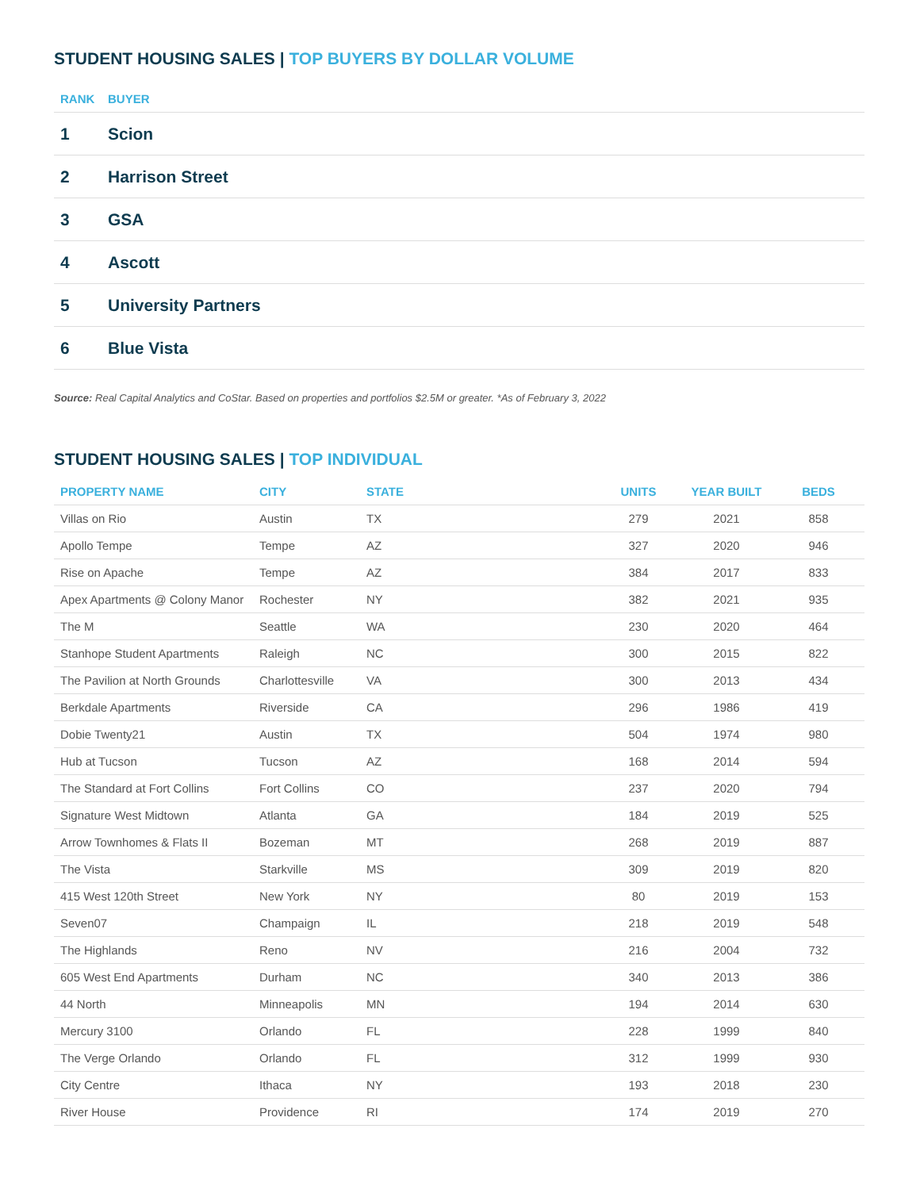STUDENT HOUSING SALES | TOP BUYERS BY DOLLAR VOLUME
| RANK | BUYER |
| --- | --- |
| 1 | Scion |
| 2 | Harrison Street |
| 3 | GSA |
| 4 | Ascott |
| 5 | University Partners |
| 6 | Blue Vista |
Source: Real Capital Analytics and CoStar. Based on properties and portfolios $2.5M or greater. *As of February 3, 2022
STUDENT HOUSING SALES | TOP INDIVIDUAL
| PROPERTY NAME | CITY | STATE | UNITS | YEAR BUILT | BEDS |
| --- | --- | --- | --- | --- | --- |
| Villas on Rio | Austin | TX | 279 | 2021 | 858 |
| Apollo Tempe | Tempe | AZ | 327 | 2020 | 946 |
| Rise on Apache | Tempe | AZ | 384 | 2017 | 833 |
| Apex Apartments @ Colony Manor | Rochester | NY | 382 | 2021 | 935 |
| The M | Seattle | WA | 230 | 2020 | 464 |
| Stanhope Student Apartments | Raleigh | NC | 300 | 2015 | 822 |
| The Pavilion at North Grounds | Charlottesville | VA | 300 | 2013 | 434 |
| Berkdale Apartments | Riverside | CA | 296 | 1986 | 419 |
| Dobie Twenty21 | Austin | TX | 504 | 1974 | 980 |
| Hub at Tucson | Tucson | AZ | 168 | 2014 | 594 |
| The Standard at Fort Collins | Fort Collins | CO | 237 | 2020 | 794 |
| Signature West Midtown | Atlanta | GA | 184 | 2019 | 525 |
| Arrow Townhomes & Flats II | Bozeman | MT | 268 | 2019 | 887 |
| The Vista | Starkville | MS | 309 | 2019 | 820 |
| 415 West 120th Street | New York | NY | 80 | 2019 | 153 |
| Seven07 | Champaign | IL | 218 | 2019 | 548 |
| The Highlands | Reno | NV | 216 | 2004 | 732 |
| 605 West End Apartments | Durham | NC | 340 | 2013 | 386 |
| 44 North | Minneapolis | MN | 194 | 2014 | 630 |
| Mercury 3100 | Orlando | FL | 228 | 1999 | 840 |
| The Verge Orlando | Orlando | FL | 312 | 1999 | 930 |
| City Centre | Ithaca | NY | 193 | 2018 | 230 |
| River House | Providence | RI | 174 | 2019 | 270 |